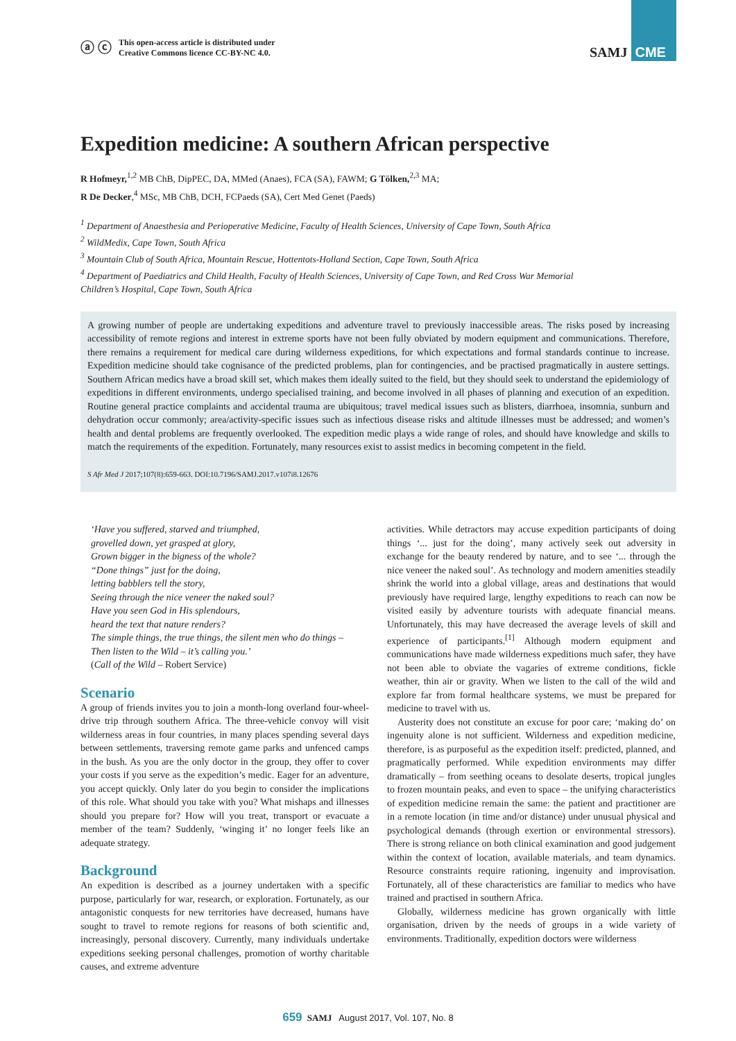ⓐ ⓒ
This open-access article is distributed under
Creative Commons licence CC-BY-NC 4.0.
SAMJ CME
Expedition medicine: A southern African perspective
R Hofmeyr,<sup>1,2</sup> MB ChB, DipPEC, DA, MMed (Anaes), FCA (SA), FAWM; G Tölken,<sup>2,3</sup> MA;
R De Decker,<sup>4</sup> MSc, MB ChB, DCH, FCPaeds (SA), Cert Med Genet (Paeds)
<sup>1</sup> Department of Anaesthesia and Perioperative Medicine, Faculty of Health Sciences, University of Cape Town, South Africa
<sup>2</sup> WildMedix, Cape Town, South Africa
<sup>3</sup> Mountain Club of South Africa, Mountain Rescue, Hottentots-Holland Section, Cape Town, South Africa
<sup>4</sup> Department of Paediatrics and Child Health, Faculty of Health Sciences, University of Cape Town, and Red Cross War Memorial
Children’s Hospital, Cape Town, South Africa
A growing number of people are undertaking expeditions and adventure travel to previously inaccessible areas. The risks posed by increasing accessibility of remote regions and interest in extreme sports have not been fully obviated by modern equipment and communications. Therefore, there remains a requirement for medical care during wilderness expeditions, for which expectations and formal standards continue to increase. Expedition medicine should take cognisance of the predicted problems, plan for contingencies, and be practised pragmatically in austere settings. Southern African medics have a broad skill set, which makes them ideally suited to the field, but they should seek to understand the epidemiology of expeditions in different environments, undergo specialised training, and become involved in all phases of planning and execution of an expedition. Routine general practice complaints and accidental trauma are ubiquitous; travel medical issues such as blisters, diarrhoea, insomnia, sunburn and dehydration occur commonly; area/activity-specific issues such as infectious disease risks and altitude illnesses must be addressed; and women’s health and dental problems are frequently overlooked. The expedition medic plays a wide range of roles, and should have knowledge and skills to match the requirements of the expedition. Fortunately, many resources exist to assist medics in becoming competent in the field.
S Afr Med J 2017;107(8):659-663. DOI:10.7196/SAMJ.2017.v107i8.12676
‘Have you suffered, starved and triumphed,
grovelled down, yet grasped at glory,
Grown bigger in the bigness of the whole?
“Done things” just for the doing,
letting babblers tell the story,
Seeing through the nice veneer the naked soul?
Have you seen God in His splendours,
heard the text that nature renders?
The simple things, the true things, the silent men who do things –
Then listen to the Wild – it’s calling you.’
(Call of the Wild – Robert Service)
Scenario
A group of friends invites you to join a month-long overland four-wheel-drive trip through southern Africa. The three-vehicle convoy will visit wilderness areas in four countries, in many places spending several days between settlements, traversing remote game parks and unfenced camps in the bush. As you are the only doctor in the group, they offer to cover your costs if you serve as the expedition’s medic. Eager for an adventure, you accept quickly. Only later do you begin to consider the implications of this role. What should you take with you? What mishaps and illnesses should you prepare for? How will you treat, transport or evacuate a member of the team? Suddenly, ‘winging it’ no longer feels like an adequate strategy.
Background
An expedition is described as a journey undertaken with a specific purpose, particularly for war, research, or exploration. Fortunately, as our antagonistic conquests for new territories have decreased, humans have sought to travel to remote regions for reasons of both scientific and, increasingly, personal discovery. Currently, many individuals undertake expeditions seeking personal challenges, promotion of worthy charitable causes, and extreme adventure
activities. While detractors may accuse expedition participants of doing things ‘... just for the doing’, many actively seek out adversity in exchange for the beauty rendered by nature, and to see ‘... through the nice veneer the naked soul’. As technology and modern amenities steadily shrink the world into a global village, areas and destinations that would previously have required large, lengthy expeditions to reach can now be visited easily by adventure tourists with adequate financial means. Unfortunately, this may have decreased the average levels of skill and experience of participants.<sup>[1]</sup> Although modern equipment and communications have made wilderness expeditions much safer, they have not been able to obviate the vagaries of extreme conditions, fickle weather, thin air or gravity. When we listen to the call of the wild and explore far from formal healthcare systems, we must be prepared for medicine to travel with us.
Austerity does not constitute an excuse for poor care; ‘making do’ on ingenuity alone is not sufficient. Wilderness and expedition medicine, therefore, is as purposeful as the expedition itself: predicted, planned, and pragmatically performed. While expedition environments may differ dramatically – from seething oceans to desolate deserts, tropical jungles to frozen mountain peaks, and even to space – the unifying characteristics of expedition medicine remain the same: the patient and practitioner are in a remote location (in time and/or distance) under unusual physical and psychological demands (through exertion or environmental stressors). There is strong reliance on both clinical examination and good judgement within the context of location, available materials, and team dynamics. Resource constraints require rationing, ingenuity and improvisation. Fortunately, all of these characteristics are familiar to medics who have trained and practised in southern Africa.
Globally, wilderness medicine has grown organically with little organisation, driven by the needs of groups in a wide variety of environments. Traditionally, expedition doctors were wilderness
659 SAMJ August 2017, Vol. 107, No. 8